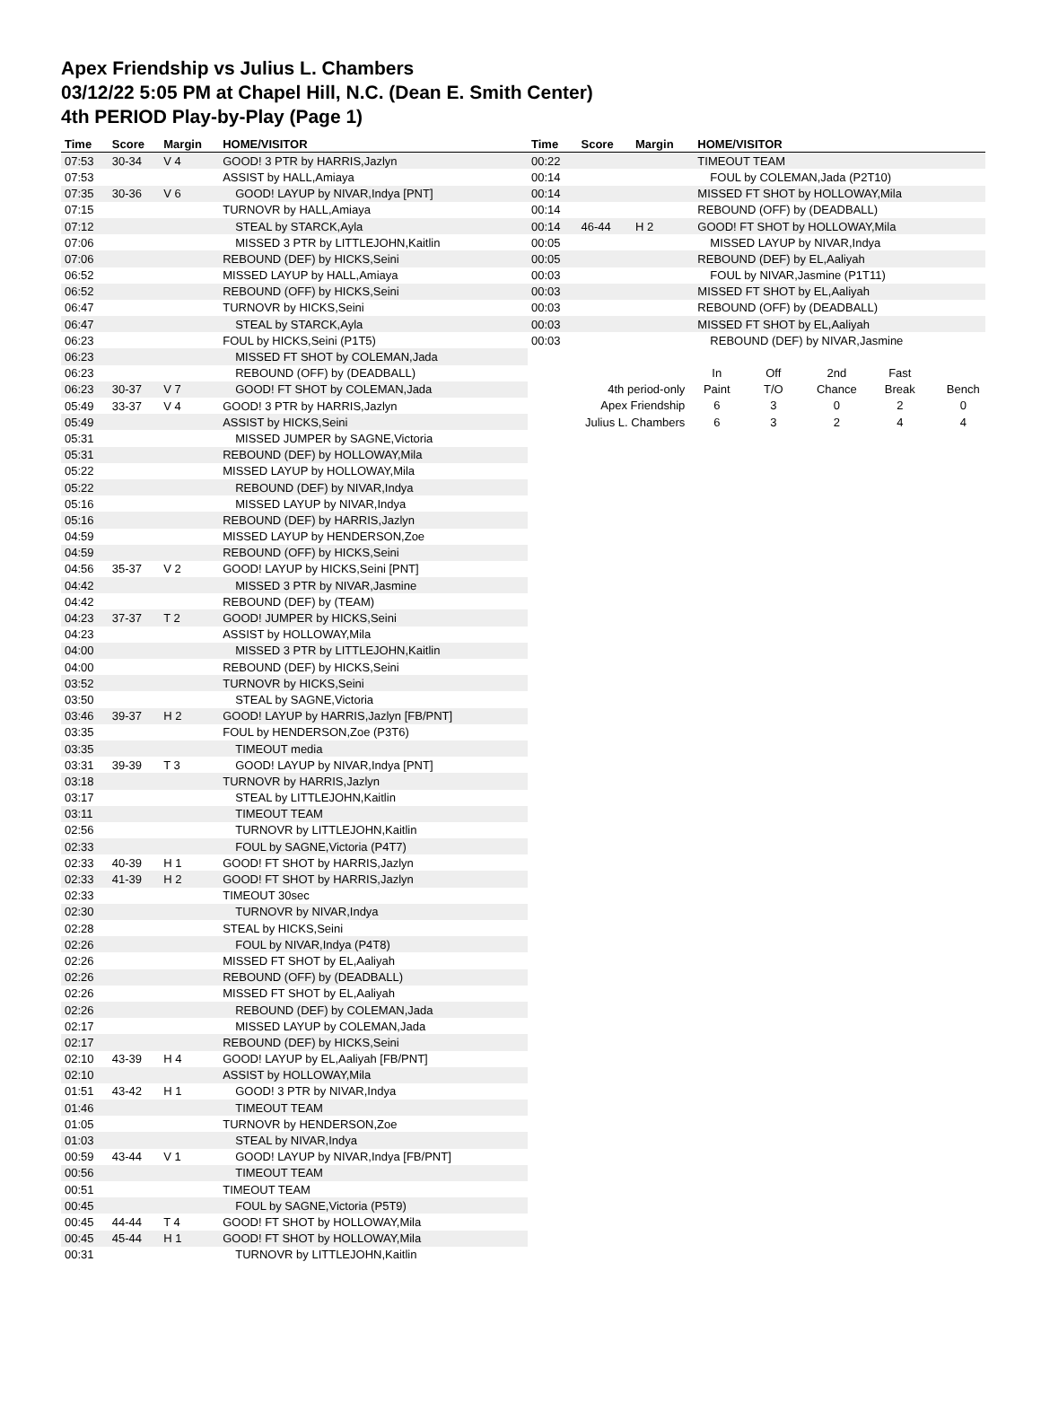Apex Friendship vs Julius L. Chambers
03/12/22 5:05 PM at Chapel Hill, N.C. (Dean E. Smith Center)
4th PERIOD Play-by-Play (Page 1)
| Time | Score | Margin | HOME/VISITOR |
| --- | --- | --- | --- |
| 07:53 | 30-34 | V 4 | GOOD! 3 PTR by HARRIS,Jazlyn |
| 07:53 | | | ASSIST by HALL,Amiaya |
| 07:35 | 30-36 | V 6 | GOOD! LAYUP by NIVAR,Indya [PNT] |
| 07:15 | | | TURNOVR by HALL,Amiaya |
| 07:12 | | | STEAL by STARCK,Ayla |
| 07:06 | | | MISSED 3 PTR by LITTLEJOHN,Kaitlin |
| 07:06 | | | REBOUND (DEF) by HICKS,Seini |
| 06:52 | | | MISSED LAYUP by HALL,Amiaya |
| 06:52 | | | REBOUND (OFF) by HICKS,Seini |
| 06:47 | | | TURNOVR by HICKS,Seini |
| 06:47 | | | STEAL by STARCK,Ayla |
| 06:23 | | | FOUL by HICKS,Seini (P1T5) |
| 06:23 | | | MISSED FT SHOT by COLEMAN,Jada |
| 06:23 | | | REBOUND (OFF) by (DEADBALL) |
| 06:23 | 30-37 | V 7 | GOOD! FT SHOT by COLEMAN,Jada |
| 05:49 | 33-37 | V 4 | GOOD! 3 PTR by HARRIS,Jazlyn |
| 05:49 | | | ASSIST by HICKS,Seini |
| 05:31 | | | MISSED JUMPER by SAGNE,Victoria |
| 05:31 | | | REBOUND (DEF) by HOLLOWAY,Mila |
| 05:22 | | | MISSED LAYUP by HOLLOWAY,Mila |
| 05:22 | | | REBOUND (DEF) by NIVAR,Indya |
| 05:16 | | | MISSED LAYUP by NIVAR,Indya |
| 05:16 | | | REBOUND (DEF) by HARRIS,Jazlyn |
| 04:59 | | | MISSED LAYUP by HENDERSON,Zoe |
| 04:59 | | | REBOUND (OFF) by HICKS,Seini |
| 04:56 | 35-37 | V 2 | GOOD! LAYUP by HICKS,Seini [PNT] |
| 04:42 | | | MISSED 3 PTR by NIVAR,Jasmine |
| 04:42 | | | REBOUND (DEF) by (TEAM) |
| 04:23 | 37-37 | T 2 | GOOD! JUMPER by HICKS,Seini |
| 04:23 | | | ASSIST by HOLLOWAY,Mila |
| 04:00 | | | MISSED 3 PTR by LITTLEJOHN,Kaitlin |
| 04:00 | | | REBOUND (DEF) by HICKS,Seini |
| 03:52 | | | TURNOVR by HICKS,Seini |
| 03:50 | | | STEAL by SAGNE,Victoria |
| 03:46 | 39-37 | H 2 | GOOD! LAYUP by HARRIS,Jazlyn [FB/PNT] |
| 03:35 | | | FOUL by HENDERSON,Zoe (P3T6) |
| 03:35 | | | TIMEOUT media |
| 03:31 | 39-39 | T 3 | GOOD! LAYUP by NIVAR,Indya [PNT] |
| 03:18 | | | TURNOVR by HARRIS,Jazlyn |
| 03:17 | | | STEAL by LITTLEJOHN,Kaitlin |
| 03:11 | | | TIMEOUT TEAM |
| 02:56 | | | TURNOVR by LITTLEJOHN,Kaitlin |
| 02:33 | | | FOUL by SAGNE,Victoria (P4T7) |
| 02:33 | 40-39 | H 1 | GOOD! FT SHOT by HARRIS,Jazlyn |
| 02:33 | 41-39 | H 2 | GOOD! FT SHOT by HARRIS,Jazlyn |
| 02:33 | | | TIMEOUT 30sec |
| 02:30 | | | TURNOVR by NIVAR,Indya |
| 02:28 | | | STEAL by HICKS,Seini |
| 02:26 | | | FOUL by NIVAR,Indya (P4T8) |
| 02:26 | | | MISSED FT SHOT by EL,Aaliyah |
| 02:26 | | | REBOUND (OFF) by (DEADBALL) |
| 02:26 | | | MISSED FT SHOT by EL,Aaliyah |
| 02:26 | | | REBOUND (DEF) by COLEMAN,Jada |
| 02:17 | | | MISSED LAYUP by COLEMAN,Jada |
| 02:17 | | | REBOUND (DEF) by HICKS,Seini |
| 02:10 | 43-39 | H 4 | GOOD! LAYUP by EL,Aaliyah [FB/PNT] |
| 02:10 | | | ASSIST by HOLLOWAY,Mila |
| 01:51 | 43-42 | H 1 | GOOD! 3 PTR by NIVAR,Indya |
| 01:46 | | | TIMEOUT TEAM |
| 01:05 | | | TURNOVR by HENDERSON,Zoe |
| 01:03 | | | STEAL by NIVAR,Indya |
| 00:59 | 43-44 | V 1 | GOOD! LAYUP by NIVAR,Indya [FB/PNT] |
| 00:56 | | | TIMEOUT TEAM |
| 00:51 | | | TIMEOUT TEAM |
| 00:45 | | | FOUL by SAGNE,Victoria (P5T9) |
| 00:45 | 44-44 | T 4 | GOOD! FT SHOT by HOLLOWAY,Mila |
| 00:45 | 45-44 | H 1 | GOOD! FT SHOT by HOLLOWAY,Mila |
| 00:31 | | | TURNOVR by LITTLEJOHN,Kaitlin |
| Time | Score | Margin | HOME/VISITOR |
| --- | --- | --- | --- |
| 00:22 | | | TIMEOUT TEAM |
| 00:14 | | | FOUL by COLEMAN,Jada (P2T10) |
| 00:14 | | | MISSED FT SHOT by HOLLOWAY,Mila |
| 00:14 | | | REBOUND (OFF) by (DEADBALL) |
| 00:14 | 46-44 | H 2 | GOOD! FT SHOT by HOLLOWAY,Mila |
| 00:05 | | | MISSED LAYUP by NIVAR,Indya |
| 00:05 | | | REBOUND (DEF) by EL,Aaliyah |
| 00:03 | | | FOUL by NIVAR,Jasmine (P1T11) |
| 00:03 | | | MISSED FT SHOT by EL,Aaliyah |
| 00:03 | | | REBOUND (OFF) by (DEADBALL) |
| 00:03 | | | MISSED FT SHOT by EL,Aaliyah |
| 00:03 | | | REBOUND (DEF) by NIVAR,Jasmine |
| | In | Off | 2nd | Fast | |
| 4th period-only | Paint | T/O | Chance | Break | Bench |
| Apex Friendship | 6 | 3 | 0 | 2 | 0 |
| Julius L. Chambers | 6 | 3 | 2 | 4 | 4 |